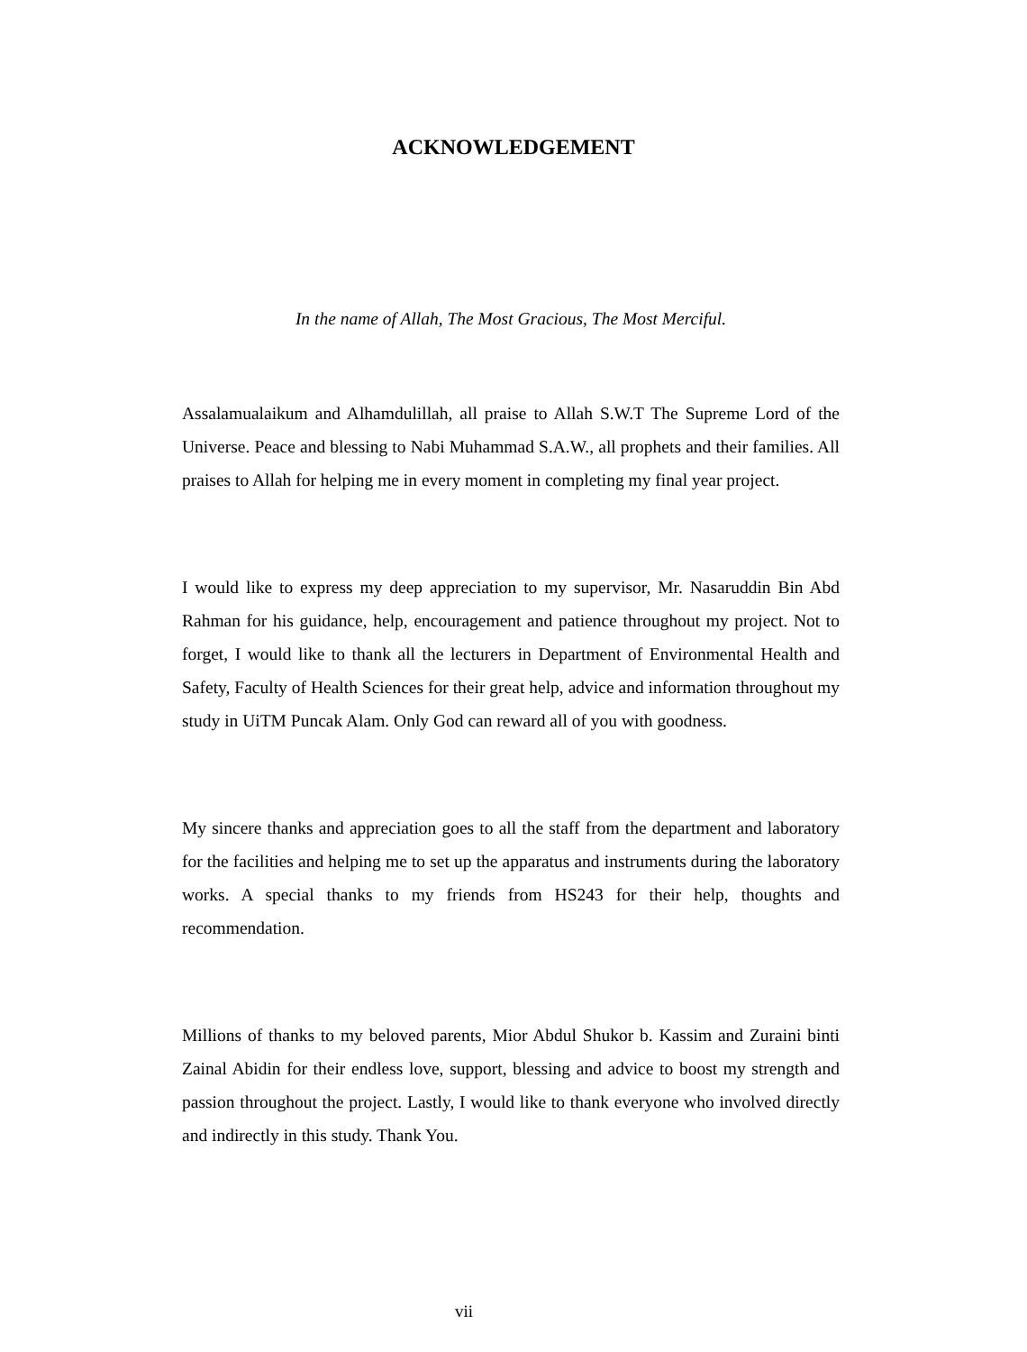ACKNOWLEDGEMENT
In the name of Allah, The Most Gracious, The Most Merciful.
Assalamualaikum and Alhamdulillah, all praise to Allah S.W.T The Supreme Lord of the Universe. Peace and blessing to Nabi Muhammad S.A.W., all prophets and their families. All praises to Allah for helping me in every moment in completing my final year project.
I would like to express my deep appreciation to my supervisor, Mr. Nasaruddin Bin Abd Rahman for his guidance, help, encouragement and patience throughout my project. Not to forget, I would like to thank all the lecturers in Department of Environmental Health and Safety, Faculty of Health Sciences for their great help, advice and information throughout my study in UiTM Puncak Alam. Only God can reward all of you with goodness.
My sincere thanks and appreciation goes to all the staff from the department and laboratory for the facilities and helping me to set up the apparatus and instruments during the laboratory works. A special thanks to my friends from HS243 for their help, thoughts and recommendation.
Millions of thanks to my beloved parents, Mior Abdul Shukor b. Kassim and Zuraini binti Zainal Abidin for their endless love, support, blessing and advice to boost my strength and passion throughout the project. Lastly, I would like to thank everyone who involved directly and indirectly in this study. Thank You.
vii